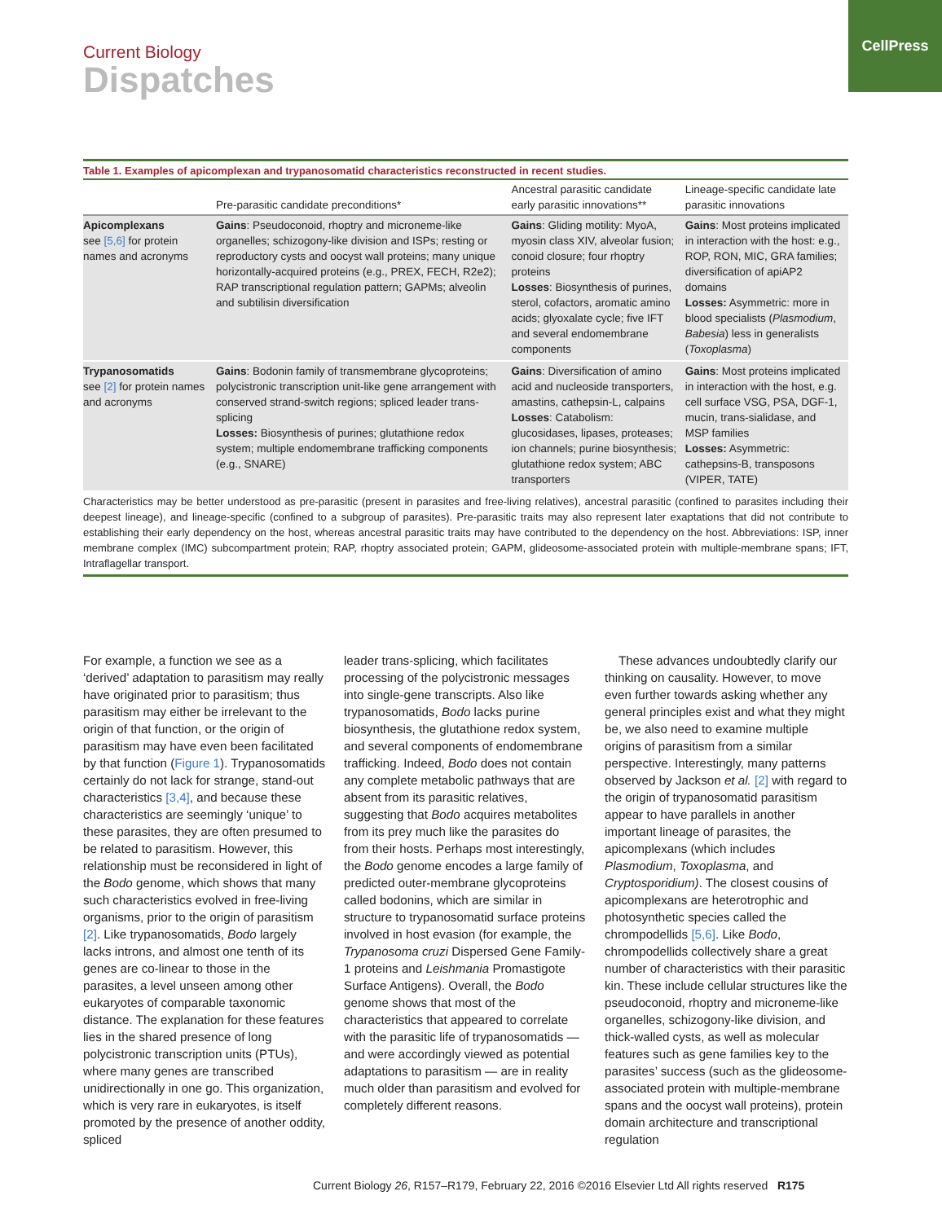Current Biology
Dispatches
CellPress
Table 1. Examples of apicomplexan and trypanosomatid characteristics reconstructed in recent studies.
| | Pre-parasitic candidate preconditions* | Ancestral parasitic candidate early parasitic innovations** | Lineage-specific candidate late parasitic innovations |
| --- | --- | --- | --- |
| Apicomplexans see [5,6] for protein names and acronyms | Gains : Pseudoconoid, rhoptry and microneme-like organelles; schizogony-like division and ISPs; resting or reproductory cysts and oocyst wall proteins; many unique horizontally-acquired proteins (e.g., PREX, FECH, R2e2); RAP transcriptional regulation pattern; GAPMs; alveolin and subtilisin diversification | Gains : Gliding motility: MyoA, myosin class XIV, alveolar fusion; conoid closure; four rhoptry proteins Losses : Biosynthesis of purines, sterol, cofactors, aromatic amino acids; glyoxalate cycle; five IFT and several endomembrane components | Gains : Most proteins implicated in interaction with the host: e.g., ROP, RON, MIC, GRA families; diversification of apiAP2 domains Losses: Asymmetric: more in blood specialists ( Plasmodium , Babesia ) less in generalists ( Toxoplasma ) |
| Trypanosomatids see [2] for protein names and acronyms | Gains : Bodonin family of transmembrane glycoproteins; polycistronic transcription unit-like gene arrangement with conserved strand-switch regions; spliced leader trans-splicing Losses: Biosynthesis of purines; glutathione redox system; multiple endomembrane trafficking components (e.g., SNARE) | Gains : Diversification of amino acid and nucleoside transporters, amastins, cathepsin-L, calpains Losses : Catabolism: glucosidases, lipases, proteases; ion channels; purine biosynthesis; glutathione redox system; ABC transporters | Gains : Most proteins implicated in interaction with the host, e.g. cell surface VSG, PSA, DGF-1, mucin, trans-sialidase, and MSP families Losses: Asymmetric: cathepsins-B, transposons (VIPER, TATE) |
Characteristics may be better understood as pre-parasitic (present in parasites and free-living relatives), ancestral parasitic (confined to parasites including their deepest lineage), and lineage-specific (confined to a subgroup of parasites). Pre-parasitic traits may also represent later exaptations that did not contribute to establishing their early dependency on the host, whereas ancestral parasitic traits may have contributed to the dependency on the host. Abbreviations: ISP, inner membrane complex (IMC) subcompartment protein; RAP, rhoptry associated protein; GAPM, glideosome-associated protein with multiple-membrane spans; IFT, Intraflagellar transport.
For example, a function we see as a ‘derived’ adaptation to parasitism may really have originated prior to parasitism; thus parasitism may either be irrelevant to the origin of that function, or the origin of parasitism may have even been facilitated by that function (Figure 1). Trypanosomatids certainly do not lack for strange, stand-out characteristics [3,4], and because these characteristics are seemingly ‘unique’ to these parasites, they are often presumed to be related to parasitism. However, this relationship must be reconsidered in light of the Bodo genome, which shows that many such characteristics evolved in free-living organisms, prior to the origin of parasitism [2]. Like trypanosomatids, Bodo largely lacks introns, and almost one tenth of its genes are co-linear to those in the parasites, a level unseen among other eukaryotes of comparable taxonomic distance. The explanation for these features lies in the shared presence of long polycistronic transcription units (PTUs), where many genes are transcribed unidirectionally in one go. This organization, which is very rare in eukaryotes, is itself promoted by the presence of another oddity, spliced
leader trans-splicing, which facilitates processing of the polycistronic messages into single-gene transcripts. Also like trypanosomatids, Bodo lacks purine biosynthesis, the glutathione redox system, and several components of endomembrane trafficking. Indeed, Bodo does not contain any complete metabolic pathways that are absent from its parasitic relatives, suggesting that Bodo acquires metabolites from its prey much like the parasites do from their hosts. Perhaps most interestingly, the Bodo genome encodes a large family of predicted outer-membrane glycoproteins called bodonins, which are similar in structure to trypanosomatid surface proteins involved in host evasion (for example, the Trypanosoma cruzi Dispersed Gene Family-1 proteins and Leishmania Promastigote Surface Antigens). Overall, the Bodo genome shows that most of the characteristics that appeared to correlate with the parasitic life of trypanosomatids — and were accordingly viewed as potential adaptations to parasitism — are in reality much older than parasitism and evolved for completely different reasons.
These advances undoubtedly clarify our thinking on causality. However, to move even further towards asking whether any general principles exist and what they might be, we also need to examine multiple origins of parasitism from a similar perspective. Interestingly, many patterns observed by Jackson et al. [2] with regard to the origin of trypanosomatid parasitism appear to have parallels in another important lineage of parasites, the apicomplexans (which includes Plasmodium, Toxoplasma, and Cryptosporidium). The closest cousins of apicomplexans are heterotrophic and photosynthetic species called the chrompodellids [5,6]. Like Bodo, chrompodellids collectively share a great number of characteristics with their parasitic kin. These include cellular structures like the pseudoconoid, rhoptry and microneme-like organelles, schizogony-like division, and thick-walled cysts, as well as molecular features such as gene families key to the parasites’ success (such as the glideosome-associated protein with multiple-membrane spans and the oocyst wall proteins), protein domain architecture and transcriptional regulation
Current Biology 26, R157–R179, February 22, 2016 ©2016 Elsevier Ltd All rights reserved R175